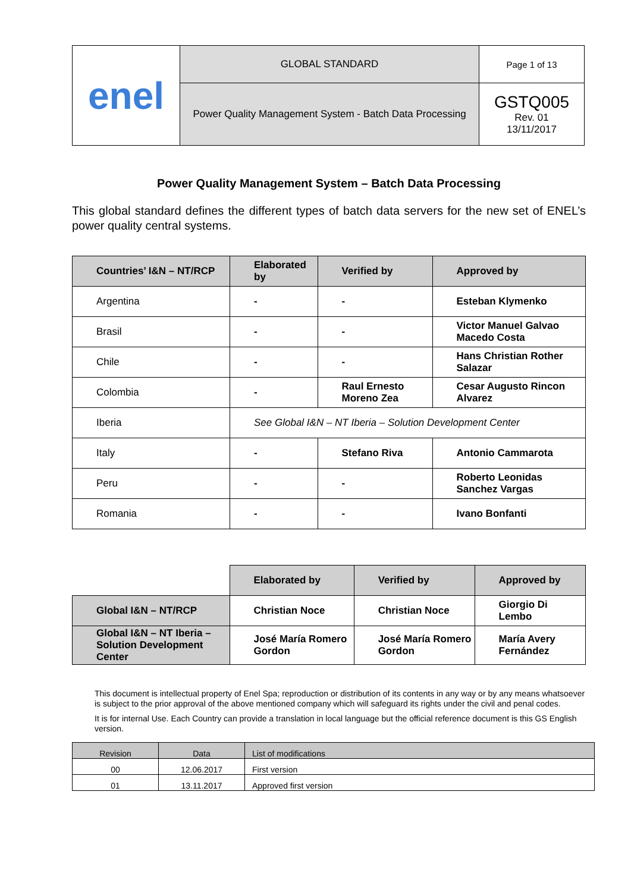| enel | GLOBAL STANDARD | Page 1 of 13 |
| | Power Quality Management System - Batch Data Processing | GSTQ005 Rev. 01 13/11/2017 |
Power Quality Management System – Batch Data Processing
This global standard defines the different types of batch data servers for the new set of ENEL’s power quality central systems.
| Countries’ I&N – NT/RCP | Elaborated by | Verified by | Approved by |
| --- | --- | --- | --- |
| Argentina | - | - | Esteban Klymenko |
| Brasil | - | - | Victor Manuel Galvao Macedo Costa |
| Chile | - | - | Hans Christian Rother Salazar |
| Colombia | - | Raul Ernesto Moreno Zea | Cesar Augusto Rincon Alvarez |
| Iberia | See Global I&N – NT Iberia – Solution Development Center | | |
| Italy | - | Stefano Riva | Antonio Cammarota |
| Peru | - | - | Roberto Leonidas Sanchez Vargas |
| Romania | - | - | Ivano Bonfanti |
| | Elaborated by | Verified by | Approved by |
| Global I&N – NT/RCP | Christian Noce | Christian Noce | Giorgio Di Lembo |
| Global I&N – NT Iberia – Solution Development Center | José María Romero Gordon | José María Romero Gordon | María Avery Fernández |
This document is intellectual property of Enel Spa; reproduction or distribution of its contents in any way or by any means whatsoever is subject to the prior approval of the above mentioned company which will safeguard its rights under the civil and penal codes.
It is for internal Use. Each Country can provide a translation in local language but the official reference document is this GS English version.
| Revision | Data | List of modifications |
| 00 | 12.06.2017 | First version |
| 01 | 13.11.2017 | Approved first version |